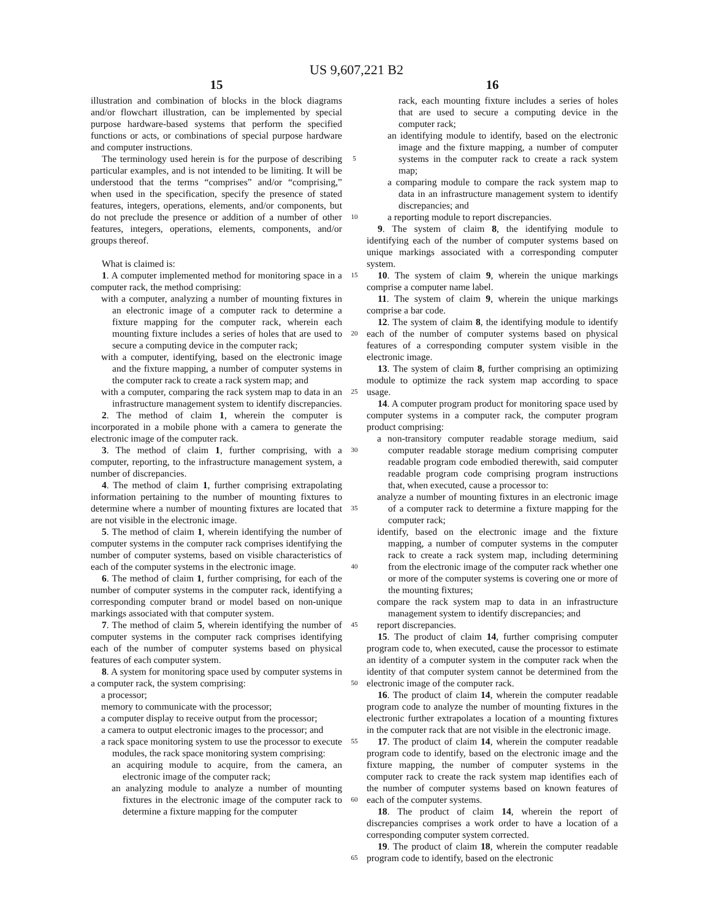US 9,607,221 B2
15
illustration and combination of blocks in the block diagrams and/or flowchart illustration, can be implemented by special purpose hardware-based systems that perform the specified functions or acts, or combinations of special purpose hardware and computer instructions.
The terminology used herein is for the purpose of describing particular examples, and is not intended to be limiting. It will be understood that the terms “comprises” and/or “comprising,” when used in the specification, specify the presence of stated features, integers, operations, elements, and/or components, but do not preclude the presence or addition of a number of other features, integers, operations, elements, components, and/or groups thereof.
What is claimed is:
1. A computer implemented method for monitoring space in a computer rack, the method comprising:
with a computer, analyzing a number of mounting fixtures in an electronic image of a computer rack to determine a fixture mapping for the computer rack, wherein each mounting fixture includes a series of holes that are used to secure a computing device in the computer rack;
with a computer, identifying, based on the electronic image and the fixture mapping, a number of computer systems in the computer rack to create a rack system map; and
with a computer, comparing the rack system map to data in an infrastructure management system to identify discrepancies.
2. The method of claim 1, wherein the computer is incorporated in a mobile phone with a camera to generate the electronic image of the computer rack.
3. The method of claim 1, further comprising, with a computer, reporting, to the infrastructure management system, a number of discrepancies.
4. The method of claim 1, further comprising extrapolating information pertaining to the number of mounting fixtures to determine where a number of mounting fixtures are located that are not visible in the electronic image.
5. The method of claim 1, wherein identifying the number of computer systems in the computer rack comprises identifying the number of computer systems, based on visible characteristics of each of the computer systems in the electronic image.
6. The method of claim 1, further comprising, for each of the number of computer systems in the computer rack, identifying a corresponding computer brand or model based on non-unique markings associated with that computer system.
7. The method of claim 5, wherein identifying the number of computer systems in the computer rack comprises identifying each of the number of computer systems based on physical features of each computer system.
8. A system for monitoring space used by computer systems in a computer rack, the system comprising:
a processor;
memory to communicate with the processor;
a computer display to receive output from the processor;
a camera to output electronic images to the processor; and
a rack space monitoring system to use the processor to execute modules, the rack space monitoring system comprising:
an acquiring module to acquire, from the camera, an electronic image of the computer rack;
an analyzing module to analyze a number of mounting fixtures in the electronic image of the computer rack to determine a fixture mapping for the computer
5
10
15
20
25
30
35
40
45
50
55
60
65
16
rack, each mounting fixture includes a series of holes that are used to secure a computing device in the computer rack;
an identifying module to identify, based on the electronic image and the fixture mapping, a number of computer systems in the computer rack to create a rack system map;
a comparing module to compare the rack system map to data in an infrastructure management system to identify discrepancies; and
a reporting module to report discrepancies.
9. The system of claim 8, the identifying module to identifying each of the number of computer systems based on unique markings associated with a corresponding computer system.
10. The system of claim 9, wherein the unique markings comprise a computer name label.
11. The system of claim 9, wherein the unique markings comprise a bar code.
12. The system of claim 8, the identifying module to identify each of the number of computer systems based on physical features of a corresponding computer system visible in the electronic image.
13. The system of claim 8, further comprising an optimizing module to optimize the rack system map according to space usage.
14. A computer program product for monitoring space used by computer systems in a computer rack, the computer program product comprising:
a non-transitory computer readable storage medium, said computer readable storage medium comprising computer readable program code embodied therewith, said computer readable program code comprising program instructions that, when executed, cause a processor to:
analyze a number of mounting fixtures in an electronic image of a computer rack to determine a fixture mapping for the computer rack;
identify, based on the electronic image and the fixture mapping, a number of computer systems in the computer rack to create a rack system map, including determining from the electronic image of the computer rack whether one or more of the computer systems is covering one or more of the mounting fixtures;
compare the rack system map to data in an infrastructure management system to identify discrepancies; and
report discrepancies.
15. The product of claim 14, further comprising computer program code to, when executed, cause the processor to estimate an identity of a computer system in the computer rack when the identity of that computer system cannot be determined from the electronic image of the computer rack.
16. The product of claim 14, wherein the computer readable program code to analyze the number of mounting fixtures in the electronic further extrapolates a location of a mounting fixtures in the computer rack that are not visible in the electronic image.
17. The product of claim 14, wherein the computer readable program code to identify, based on the electronic image and the fixture mapping, the number of computer systems in the computer rack to create the rack system map identifies each of the number of computer systems based on known features of each of the computer systems.
18. The product of claim 14, wherein the report of discrepancies comprises a work order to have a location of a corresponding computer system corrected.
19. The product of claim 18, wherein the computer readable program code to identify, based on the electronic